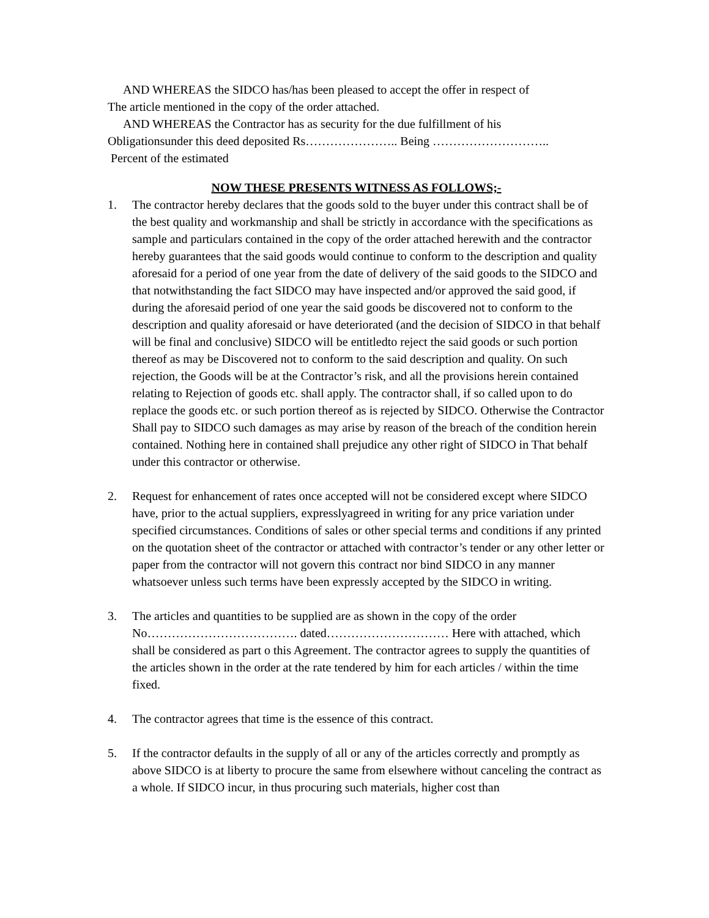AND WHEREAS the SIDCO has/has been pleased to accept the offer in respect of
The article mentioned in the copy of the order attached.
AND WHEREAS the Contractor has as security for the due fulfillment of his
Obligationsunder this deed deposited Rs………………….. Being ………………………..
Percent of the estimated
NOW THESE PRESENTS WITNESS AS FOLLOWS;-
1. The contractor hereby declares that the goods sold to the buyer under this contract shall be of the best quality and workmanship and shall be strictly in accordance with the specifications as sample and particulars contained in the copy of the order attached herewith and the contractor hereby guarantees that the said goods would continue to conform to the description and quality aforesaid for a period of one year from the date of delivery of the said goods to the SIDCO and that notwithstanding the fact SIDCO may have inspected and/or approved the said good, if during the aforesaid period of one year the said goods be discovered not to conform to the description and quality aforesaid or have deteriorated (and the decision of SIDCO in that behalf will be final and conclusive) SIDCO will be entitledto reject the said goods or such portion thereof as may be Discovered not to conform to the said description and quality. On such rejection, the Goods will be at the Contractor’s risk, and all the provisions herein contained relating to Rejection of goods etc. shall apply. The contractor shall, if so called upon to do replace the goods etc. or such portion thereof as is rejected by SIDCO. Otherwise the Contractor Shall pay to SIDCO such damages as may arise by reason of the breach of the condition herein contained. Nothing here in contained shall prejudice any other right of SIDCO in That behalf under this contractor or otherwise.
2. Request for enhancement of rates once accepted will not be considered except where SIDCO have, prior to the actual suppliers, expresslyagreed in writing for any price variation under specified circumstances. Conditions of sales or other special terms and conditions if any printed on the quotation sheet of the contractor or attached with contractor’s tender or any other letter or paper from the contractor will not govern this contract nor bind SIDCO in any manner whatsoever unless such terms have been expressly accepted by the SIDCO in writing.
3. The articles and quantities to be supplied are as shown in the copy of the order No………………………………. dated………………………… Here with attached, which shall be considered as part o this Agreement. The contractor agrees to supply the quantities of the articles shown in the order at the rate tendered by him for each articles / within the time fixed.
4. The contractor agrees that time is the essence of this contract.
5. If the contractor defaults in the supply of all or any of the articles correctly and promptly as above SIDCO is at liberty to procure the same from elsewhere without canceling the contract as a whole. If SIDCO incur, in thus procuring such materials, higher cost than